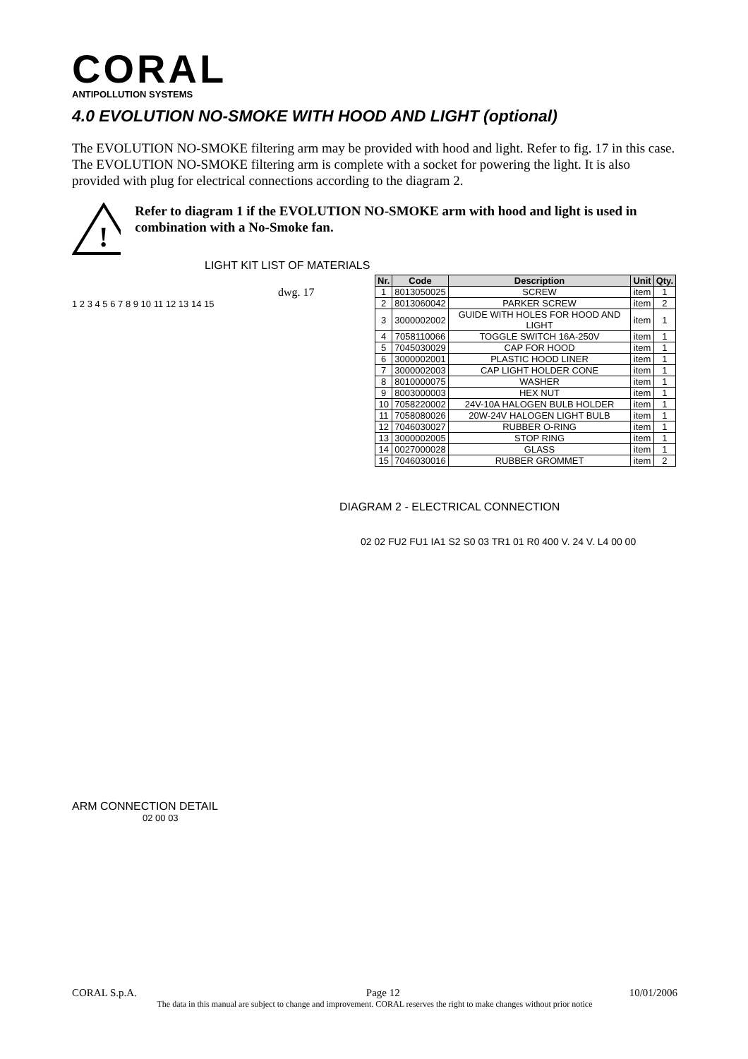CORAL
ANTIPOLLUTION SYSTEMS
4.0 EVOLUTION NO-SMOKE WITH HOOD AND LIGHT (optional)
The EVOLUTION NO-SMOKE filtering arm may be provided with hood and light. Refer to fig. 17 in this case. The EVOLUTION NO-SMOKE filtering arm is complete with a socket for powering the light. It is also provided with plug for electrical connections according to the diagram 2.
!
Refer to diagram 1 if the EVOLUTION NO-SMOKE arm with hood and light is used in combination with a No-Smoke fan.
LIGHT KIT LIST OF MATERIALS
dwg. 17
1 2 3 4 5 6 7 8 9 10 11 12 13 14 15
ARM CONNECTION DETAIL
02 00 03
| Nr. | Code | Description | Unit | Qty. |
| --- | --- | --- | --- | --- |
| 1 | 8013050025 | SCREW | item | 1 |
| 2 | 8013060042 | PARKER SCREW | item | 2 |
| 3 | 3000002002 | GUIDE WITH HOLES FOR HOOD AND LIGHT | item | 1 |
| 4 | 7058110066 | TOGGLE SWITCH 16A-250V | item | 1 |
| 5 | 7045030029 | CAP FOR HOOD | item | 1 |
| 6 | 3000002001 | PLASTIC HOOD LINER | item | 1 |
| 7 | 3000002003 | CAP LIGHT HOLDER CONE | item | 1 |
| 8 | 8010000075 | WASHER | item | 1 |
| 9 | 8003000003 | HEX NUT | item | 1 |
| 10 | 7058220002 | 24V-10A HALOGEN BULB HOLDER | item | 1 |
| 11 | 7058080026 | 20W-24V HALOGEN LIGHT BULB | item | 1 |
| 12 | 7046030027 | RUBBER O-RING | item | 1 |
| 13 | 3000002005 | STOP RING | item | 1 |
| 14 | 0027000028 | GLASS | item | 1 |
| 15 | 7046030016 | RUBBER GROMMET | item | 2 |
DIAGRAM 2 - ELECTRICAL CONNECTION
02 02 FU2 FU1 IA1 S2 S0 03 TR1 01 R0 400 V. 24 V. L4 00 00
CORAL S.p.A. Page 12 10/01/2006
The data in this manual are subject to change and improvement. CORAL reserves the right to make changes without prior notice